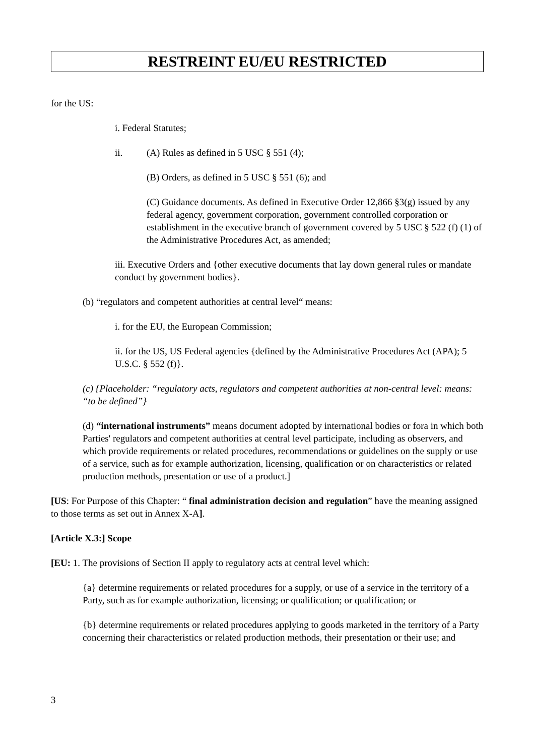RESTREINT EU/EU RESTRICTED
for the US:
i. Federal Statutes;
ii. (A) Rules as defined in 5 USC § 551 (4);
(B) Orders, as defined in 5 USC § 551 (6); and
(C) Guidance documents. As defined in Executive Order 12,866 §3(g) issued by any federal agency, government corporation, government controlled corporation or establishment in the executive branch of government covered by 5 USC § 522 (f) (1) of the Administrative Procedures Act, as amended;
iii. Executive Orders and {other executive documents that lay down general rules or mandate conduct by government bodies}.
(b) “regulators and competent authorities at central level“ means:
i. for the EU, the European Commission;
ii. for the US, US Federal agencies {defined by the Administrative Procedures Act (APA); 5 U.S.C. § 552 (f)}.
(c) {Placeholder: “regulatory acts, regulators and competent authorities at non-central level: means: “to be defined”}
(d) “international instruments” means document adopted by international bodies or fora in which both Parties' regulators and competent authorities at central level participate, including as observers, and which provide requirements or related procedures, recommendations or guidelines on the supply or use of a service, such as for example authorization, licensing, qualification or on characteristics or related production methods, presentation or use of a product.]
[US: For Purpose of this Chapter: “ final administration decision and regulation” have the meaning assigned to those terms as set out in Annex X-A].
[Article X.3:] Scope
[EU: 1. The provisions of Section II apply to regulatory acts at central level which:
{a} determine requirements or related procedures for a supply, or use of a service in the territory of a Party, such as for example authorization, licensing; or qualification; or qualification; or
{b} determine requirements or related procedures applying to goods marketed in the territory of a Party concerning their characteristics or related production methods, their presentation or their use; and
3